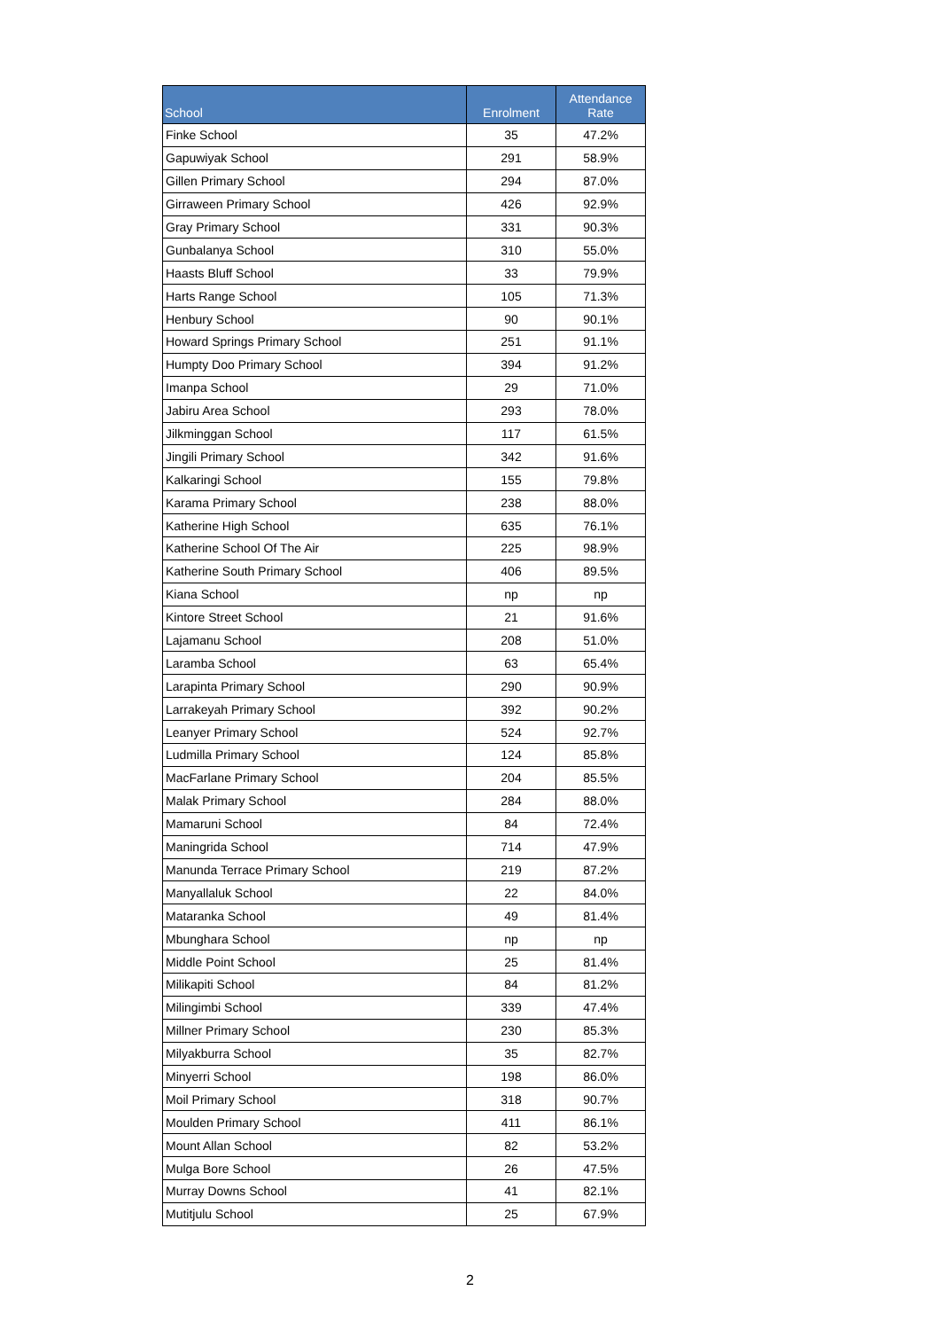| School | Enrolment | Attendance Rate |
| --- | --- | --- |
| Finke School | 35 | 47.2% |
| Gapuwiyak School | 291 | 58.9% |
| Gillen Primary School | 294 | 87.0% |
| Girraween Primary School | 426 | 92.9% |
| Gray Primary School | 331 | 90.3% |
| Gunbalanya School | 310 | 55.0% |
| Haasts Bluff School | 33 | 79.9% |
| Harts Range School | 105 | 71.3% |
| Henbury School | 90 | 90.1% |
| Howard Springs Primary School | 251 | 91.1% |
| Humpty Doo Primary School | 394 | 91.2% |
| Imanpa School | 29 | 71.0% |
| Jabiru Area School | 293 | 78.0% |
| Jilkminggan School | 117 | 61.5% |
| Jingili Primary School | 342 | 91.6% |
| Kalkaringi School | 155 | 79.8% |
| Karama Primary School | 238 | 88.0% |
| Katherine High School | 635 | 76.1% |
| Katherine School Of The Air | 225 | 98.9% |
| Katherine South Primary School | 406 | 89.5% |
| Kiana School | np | np |
| Kintore Street School | 21 | 91.6% |
| Lajamanu School | 208 | 51.0% |
| Laramba School | 63 | 65.4% |
| Larapinta Primary School | 290 | 90.9% |
| Larrakeyah Primary School | 392 | 90.2% |
| Leanyer Primary School | 524 | 92.7% |
| Ludmilla Primary School | 124 | 85.8% |
| MacFarlane Primary School | 204 | 85.5% |
| Malak Primary School | 284 | 88.0% |
| Mamaruni School | 84 | 72.4% |
| Maningrida School | 714 | 47.9% |
| Manunda Terrace Primary School | 219 | 87.2% |
| Manyallaluk School | 22 | 84.0% |
| Mataranka School | 49 | 81.4% |
| Mbunghara School | np | np |
| Middle Point School | 25 | 81.4% |
| Milikapiti School | 84 | 81.2% |
| Milingimbi School | 339 | 47.4% |
| Millner Primary School | 230 | 85.3% |
| Milyakburra School | 35 | 82.7% |
| Minyerri School | 198 | 86.0% |
| Moil Primary School | 318 | 90.7% |
| Moulden Primary School | 411 | 86.1% |
| Mount Allan School | 82 | 53.2% |
| Mulga Bore School | 26 | 47.5% |
| Murray Downs School | 41 | 82.1% |
| Mutitjulu School | 25 | 67.9% |
2